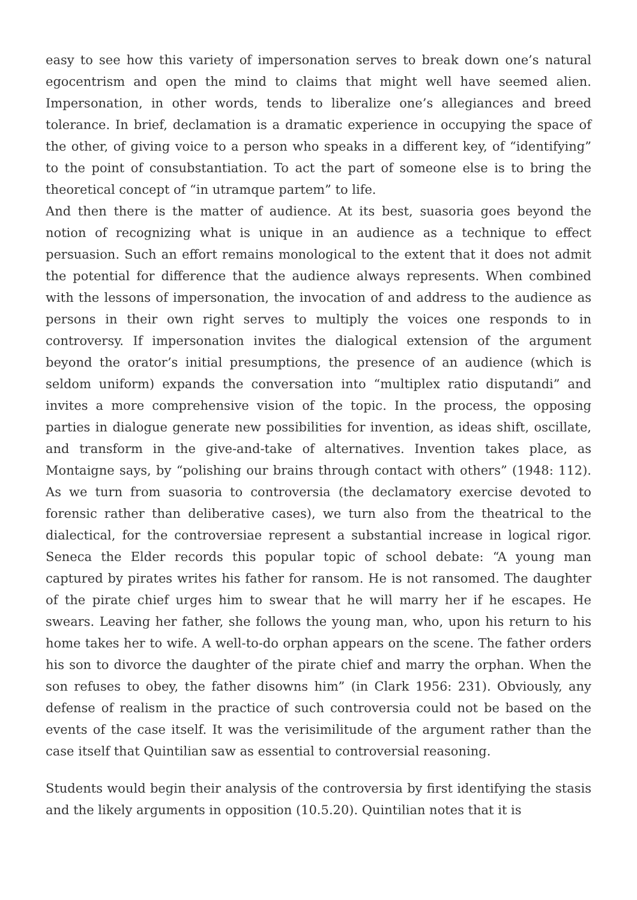easy to see how this variety of impersonation serves to break down one’s natural egocentrism and open the mind to claims that might well have seemed alien. Impersonation, in other words, tends to liberalize one’s allegiances and breed tolerance. In brief, declamation is a dramatic experience in occupying the space of the other, of giving voice to a person who speaks in a different key, of “identifying” to the point of consubstantiation. To act the part of someone else is to bring the theoretical concept of “in utramque partem” to life.
And then there is the matter of audience. At its best, suasoria goes beyond the notion of recognizing what is unique in an audience as a technique to effect persuasion. Such an effort remains monological to the extent that it does not admit the potential for difference that the audience always represents. When combined with the lessons of impersonation, the invocation of and address to the audience as persons in their own right serves to multiply the voices one responds to in controversy. If impersonation invites the dialogical extension of the argument beyond the orator’s initial presumptions, the presence of an audience (which is seldom uniform) expands the conversation into “multiplex ratio disputandi” and invites a more comprehensive vision of the topic. In the process, the opposing parties in dialogue generate new possibilities for invention, as ideas shift, oscillate, and transform in the give-and-take of alternatives. Invention takes place, as Montaigne says, by “polishing our brains through contact with others” (1948: 112). As we turn from suasoria to controversia (the declamatory exercise devoted to forensic rather than deliberative cases), we turn also from the theatrical to the dialectical, for the controversiae represent a substantial increase in logical rigor. Seneca the Elder records this popular topic of school debate: “A young man captured by pirates writes his father for ransom. He is not ransomed. The daughter of the pirate chief urges him to swear that he will marry her if he escapes. He swears. Leaving her father, she follows the young man, who, upon his return to his home takes her to wife. A well-to-do orphan appears on the scene. The father orders his son to divorce the daughter of the pirate chief and marry the orphan. When the son refuses to obey, the father disowns him” (in Clark 1956: 231). Obviously, any defense of realism in the practice of such controversia could not be based on the events of the case itself. It was the verisimilitude of the argument rather than the case itself that Quintilian saw as essential to controversial reasoning.
Students would begin their analysis of the controversia by first identifying the stasis and the likely arguments in opposition (10.5.20). Quintilian notes that it is